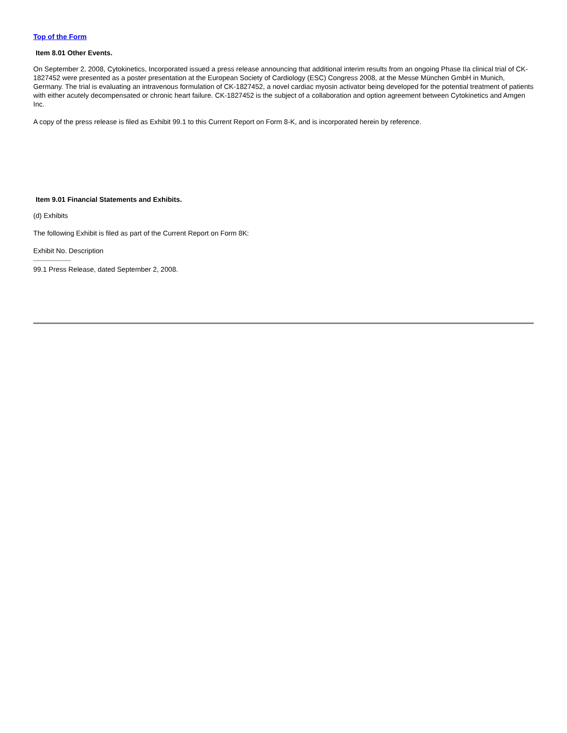Top of the Form
Item 8.01 Other Events.
On September 2, 2008, Cytokinetics, Incorporated issued a press release announcing that additional interim results from an ongoing Phase IIa clinical trial of CK-1827452 were presented as a poster presentation at the European Society of Cardiology (ESC) Congress 2008, at the Messe München GmbH in Munich, Germany. The trial is evaluating an intravenous formulation of CK-1827452, a novel cardiac myosin activator being developed for the potential treatment of patients with either acutely decompensated or chronic heart failure. CK-1827452 is the subject of a collaboration and option agreement between Cytokinetics and Amgen Inc.
A copy of the press release is filed as Exhibit 99.1 to this Current Report on Form 8-K, and is incorporated herein by reference.
Item 9.01 Financial Statements and Exhibits.
(d) Exhibits
The following Exhibit is filed as part of the Current Report on Form 8K:
Exhibit No. Description
-----------------------
99.1 Press Release, dated September 2, 2008.